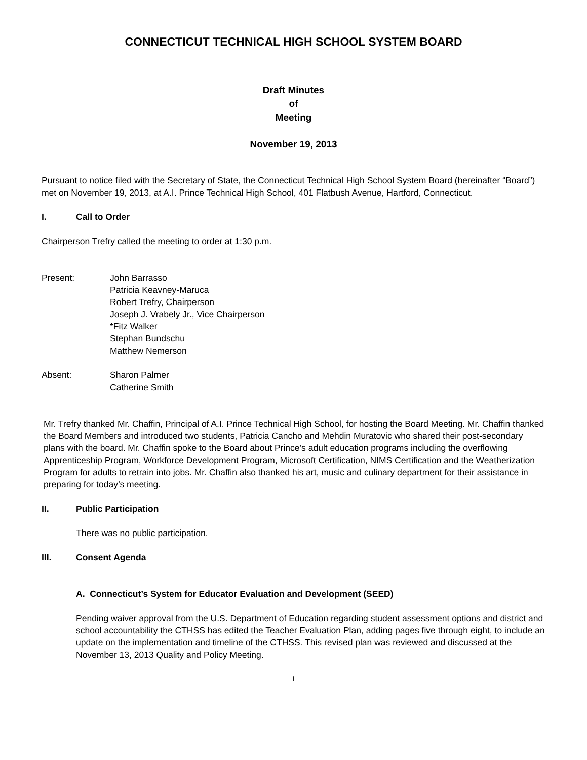CONNECTICUT TECHNICAL HIGH SCHOOL SYSTEM BOARD
Draft Minutes
of
Meeting
November 19, 2013
Pursuant to notice filed with the Secretary of State, the Connecticut Technical High School System Board (hereinafter “Board”) met on November 19, 2013, at A.I. Prince Technical High School, 401 Flatbush Avenue, Hartford, Connecticut.
I. Call to Order
Chairperson Trefry called the meeting to order at 1:30 p.m.
Present: John Barrasso
Patricia Keavney-Maruca
Robert Trefry, Chairperson
Joseph J. Vrabely Jr., Vice Chairperson
*Fitz Walker
Stephan Bundschu
Matthew Nemerson
Absent: Sharon Palmer
Catherine Smith
Mr. Trefry thanked Mr. Chaffin, Principal of A.I. Prince Technical High School, for hosting the Board Meeting. Mr. Chaffin thanked the Board Members and introduced two students, Patricia Cancho and Mehdin Muratovic who shared their post-secondary plans with the board. Mr. Chaffin spoke to the Board about Prince’s adult education programs including the overflowing Apprenticeship Program, Workforce Development Program, Microsoft Certification, NIMS Certification and the Weatherization Program for adults to retrain into jobs. Mr. Chaffin also thanked his art, music and culinary department for their assistance in preparing for today’s meeting.
II. Public Participation
There was no public participation.
III. Consent Agenda
A. Connecticut’s System for Educator Evaluation and Development (SEED)
Pending waiver approval from the U.S. Department of Education regarding student assessment options and district and school accountability the CTHSS has edited the Teacher Evaluation Plan, adding pages five through eight, to include an update on the implementation and timeline of the CTHSS. This revised plan was reviewed and discussed at the November 13, 2013 Quality and Policy Meeting.
1